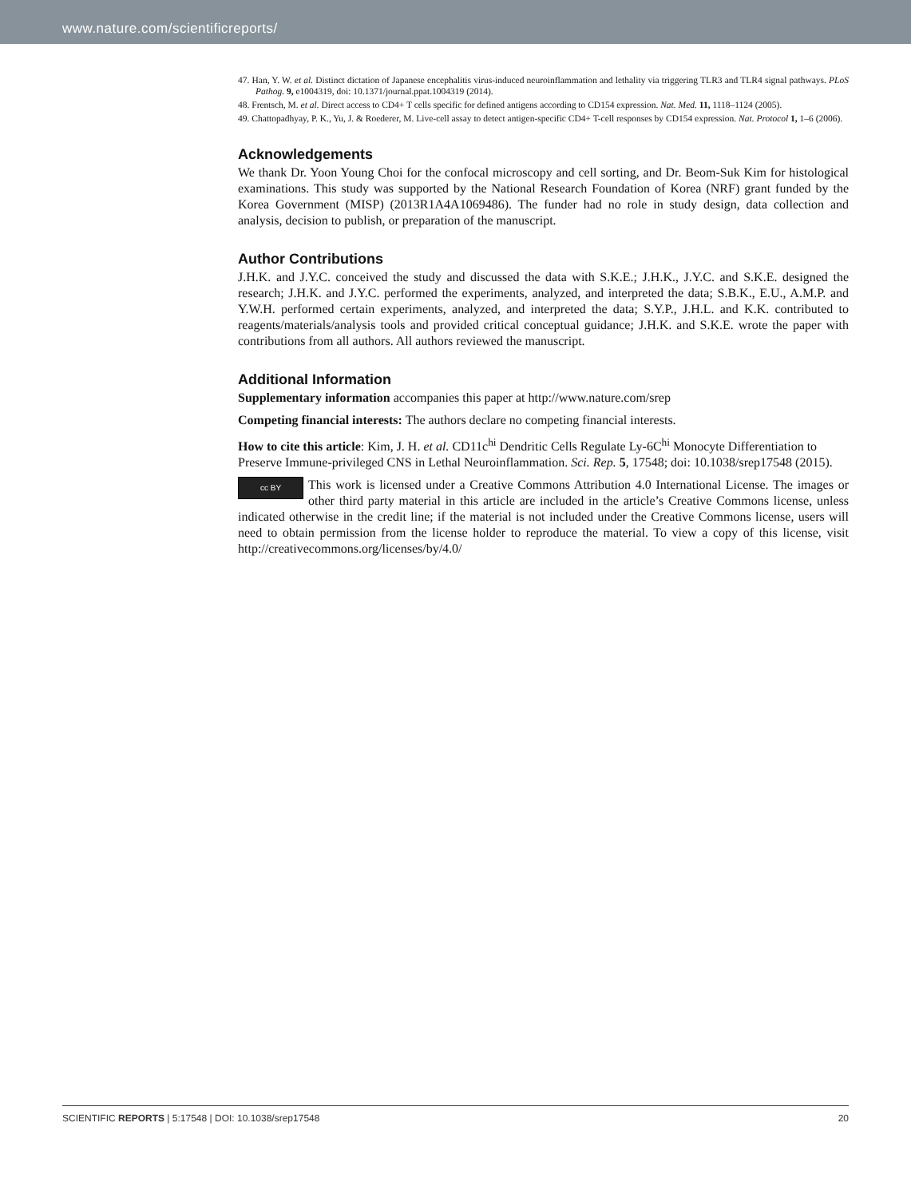www.nature.com/scientificreports/
47. Han, Y. W. et al. Distinct dictation of Japanese encephalitis virus-induced neuroinflammation and lethality via triggering TLR3 and TLR4 signal pathways. PLoS Pathog. 9, e1004319, doi: 10.1371/journal.ppat.1004319 (2014).
48. Frentsch, M. et al. Direct access to CD4+ T cells specific for defined antigens according to CD154 expression. Nat. Med. 11, 1118–1124 (2005).
49. Chattopadhyay, P. K., Yu, J. & Roederer, M. Live-cell assay to detect antigen-specific CD4+ T-cell responses by CD154 expression. Nat. Protocol 1, 1–6 (2006).
Acknowledgements
We thank Dr. Yoon Young Choi for the confocal microscopy and cell sorting, and Dr. Beom-Suk Kim for histological examinations. This study was supported by the National Research Foundation of Korea (NRF) grant funded by the Korea Government (MISP) (2013R1A4A1069486). The funder had no role in study design, data collection and analysis, decision to publish, or preparation of the manuscript.
Author Contributions
J.H.K. and J.Y.C. conceived the study and discussed the data with S.K.E.; J.H.K., J.Y.C. and S.K.E. designed the research; J.H.K. and J.Y.C. performed the experiments, analyzed, and interpreted the data; S.B.K., E.U., A.M.P. and Y.W.H. performed certain experiments, analyzed, and interpreted the data; S.Y.P., J.H.L. and K.K. contributed to reagents/materials/analysis tools and provided critical conceptual guidance; J.H.K. and S.K.E. wrote the paper with contributions from all authors. All authors reviewed the manuscript.
Additional Information
Supplementary information accompanies this paper at http://www.nature.com/srep
Competing financial interests: The authors declare no competing financial interests.
How to cite this article: Kim, J. H. et al. CD11c<sup>hi</sup> Dendritic Cells Regulate Ly-6C<sup>hi</sup> Monocyte Differentiation to Preserve Immune-privileged CNS in Lethal Neuroinflammation. Sci. Rep. 5, 17548; doi: 10.1038/srep17548 (2015).
cc BY This work is licensed under a Creative Commons Attribution 4.0 International License. The images or other third party material in this article are included in the article’s Creative Commons license, unless indicated otherwise in the credit line; if the material is not included under the Creative Commons license, users will need to obtain permission from the license holder to reproduce the material. To view a copy of this license, visit http://creativecommons.org/licenses/by/4.0/
SCIENTIFIC REPORTS | 5:17548 | DOI: 10.1038/srep17548 20